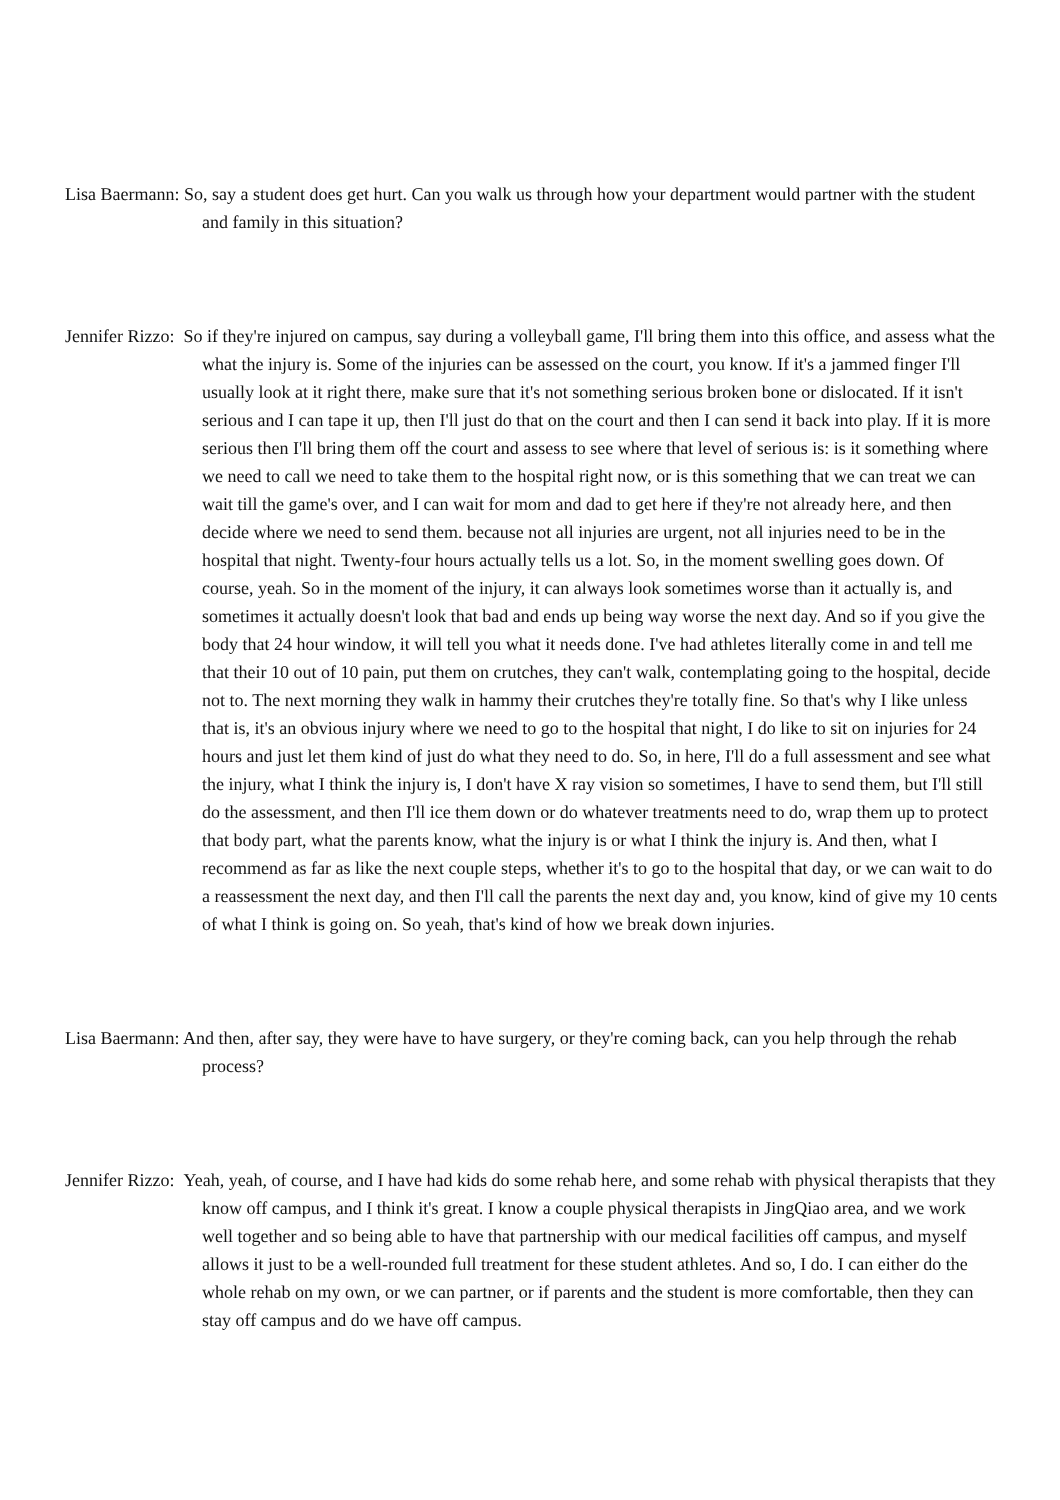Lisa Baermann: So, say a student does get hurt. Can you walk us through how your department would partner with the student and family in this situation?
Jennifer Rizzo: So if they're injured on campus, say during a volleyball game, I'll bring them into this office, and assess what the what the injury is. Some of the injuries can be assessed on the court, you know. If it's a jammed finger I'll usually look at it right there, make sure that it's not something serious broken bone or dislocated. If it isn't serious and I can tape it up, then I'll just do that on the court and then I can send it back into play. If it is more serious then I'll bring them off the court and assess to see where that level of serious is: is it something where we need to call we need to take them to the hospital right now, or is this something that we can treat we can wait till the game's over, and I can wait for mom and dad to get here if they're not already here, and then decide where we need to send them. because not all injuries are urgent, not all injuries need to be in the hospital that night. Twenty-four hours actually tells us a lot. So, in the moment swelling goes down. Of course, yeah. So in the moment of the injury, it can always look sometimes worse than it actually is, and sometimes it actually doesn't look that bad and ends up being way worse the next day. And so if you give the body that 24 hour window, it will tell you what it needs done. I've had athletes literally come in and tell me that their 10 out of 10 pain, put them on crutches, they can't walk, contemplating going to the hospital, decide not to. The next morning they walk in hammy their crutches they're totally fine. So that's why I like unless that is, it's an obvious injury where we need to go to the hospital that night, I do like to sit on injuries for 24 hours and just let them kind of just do what they need to do. So, in here, I'll do a full assessment and see what the injury, what I think the injury is, I don't have X ray vision so sometimes, I have to send them, but I'll still do the assessment, and then I'll ice them down or do whatever treatments need to do, wrap them up to protect that body part, what the parents know, what the injury is or what I think the injury is. And then, what I recommend as far as like the next couple steps, whether it's to go to the hospital that day, or we can wait to do a reassessment the next day, and then I'll call the parents the next day and, you know, kind of give my 10 cents of what I think is going on. So yeah, that's kind of how we break down injuries.
Lisa Baermann: And then, after say, they were have to have surgery, or they're coming back, can you help through the rehab process?
Jennifer Rizzo: Yeah, yeah, of course, and I have had kids do some rehab here, and some rehab with physical therapists that they know off campus, and I think it's great. I know a couple physical therapists in JingQiao area, and we work well together and so being able to have that partnership with our medical facilities off campus, and myself allows it just to be a well-rounded full treatment for these student athletes. And so, I do. I can either do the whole rehab on my own, or we can partner, or if parents and the student is more comfortable, then they can stay off campus and do we have off campus.